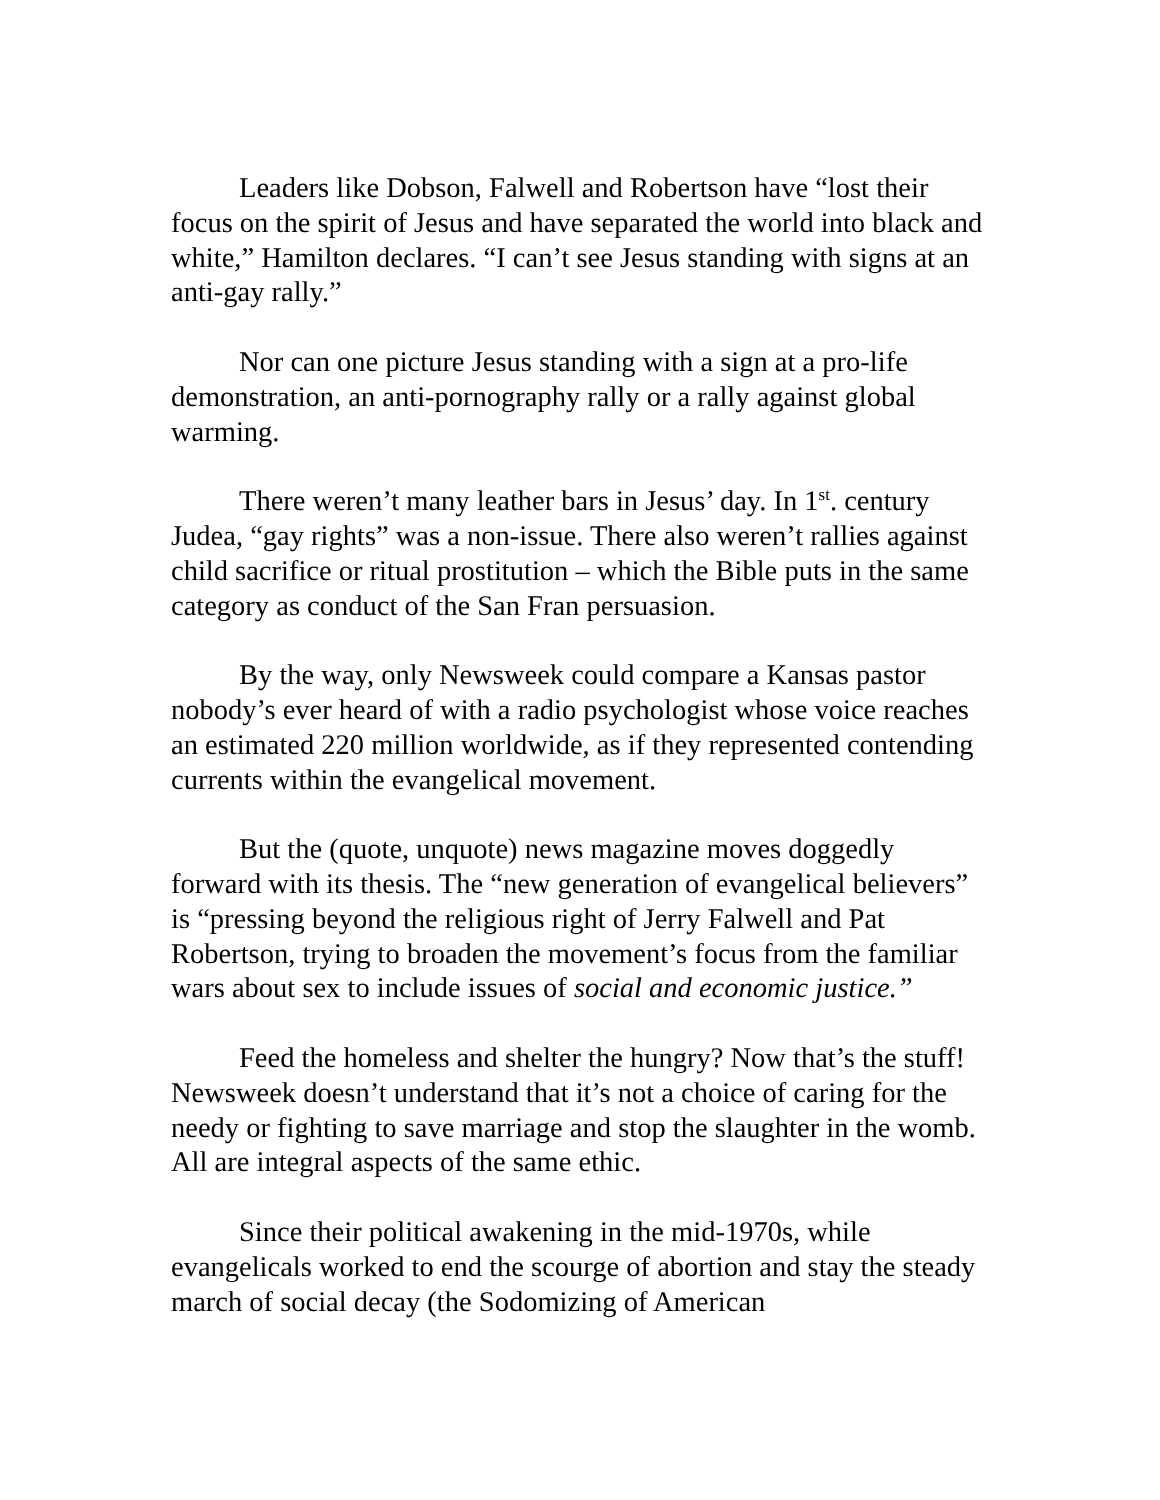Leaders like Dobson, Falwell and Robertson have “lost their focus on the spirit of Jesus and have separated the world into black and white,” Hamilton declares. “I can’t see Jesus standing with signs at an anti-gay rally.”
Nor can one picture Jesus standing with a sign at a pro-life demonstration, an anti-pornography rally or a rally against global warming.
There weren’t many leather bars in Jesus’ day. In 1<sup>st</sup>. century Judea, “gay rights” was a non-issue. There also weren’t rallies against child sacrifice or ritual prostitution – which the Bible puts in the same category as conduct of the San Fran persuasion.
By the way, only Newsweek could compare a Kansas pastor nobody’s ever heard of with a radio psychologist whose voice reaches an estimated 220 million worldwide, as if they represented contending currents within the evangelical movement.
But the (quote, unquote) news magazine moves doggedly forward with its thesis. The “new generation of evangelical believers” is “pressing beyond the religious right of Jerry Falwell and Pat Robertson, trying to broaden the movement’s focus from the familiar wars about sex to include issues of social and economic justice.”
Feed the homeless and shelter the hungry? Now that’s the stuff! Newsweek doesn’t understand that it’s not a choice of caring for the needy or fighting to save marriage and stop the slaughter in the womb. All are integral aspects of the same ethic.
Since their political awakening in the mid-1970s, while evangelicals worked to end the scourge of abortion and stay the steady march of social decay (the Sodomizing of American